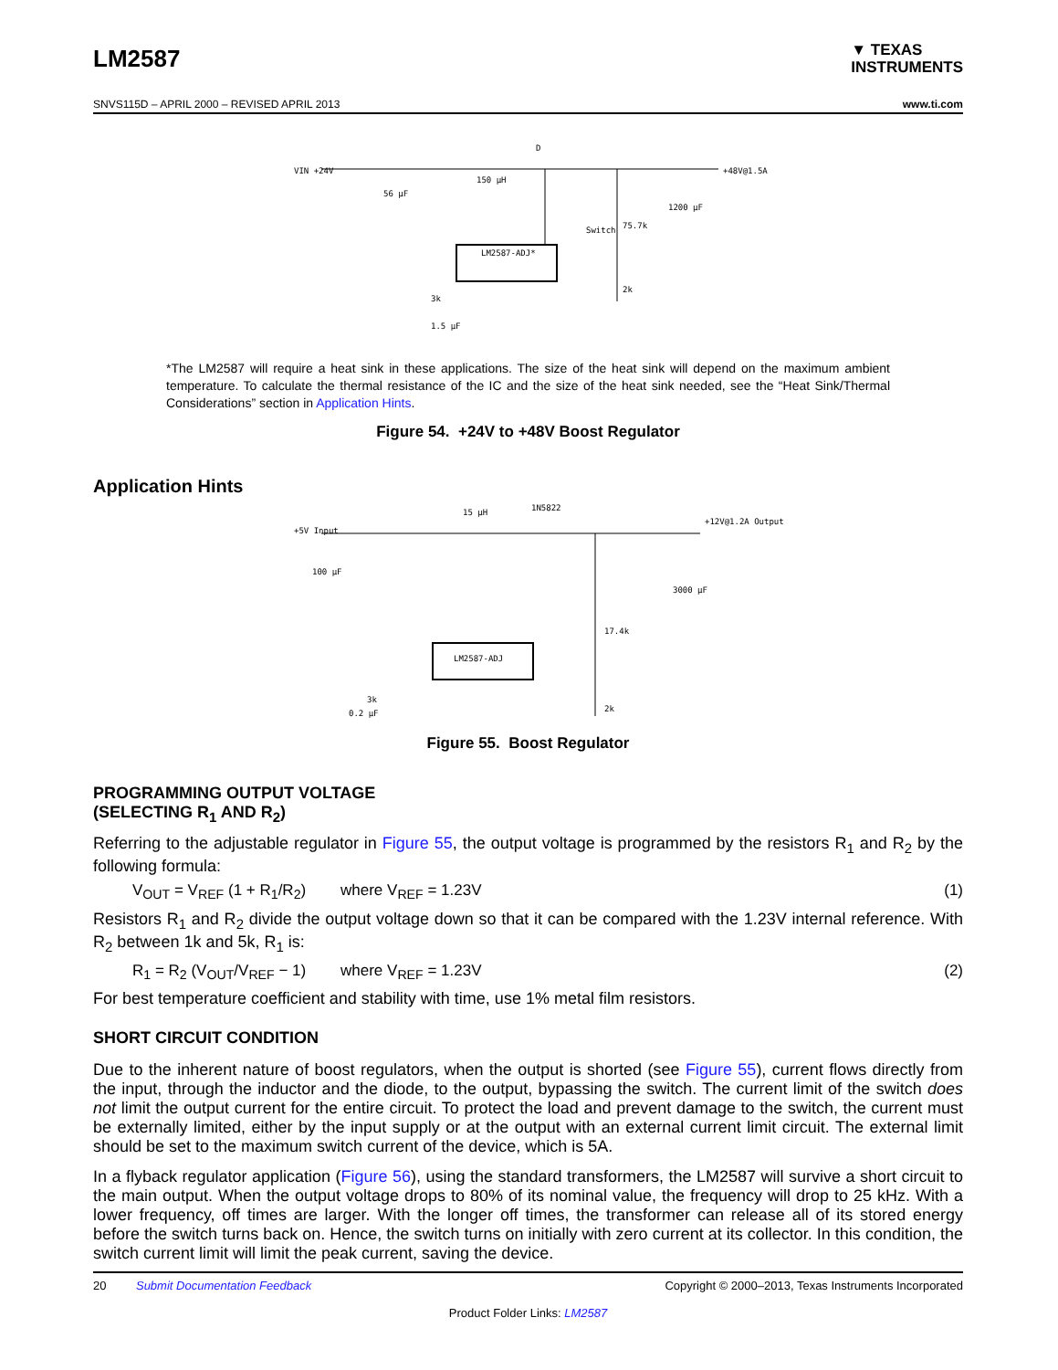LM2587
▼ TEXAS
INSTRUMENTS
SNVS115D – APRIL 2000 – REVISED APRIL 2013 www.ti.com
VIN +24V
56 µF
LM2587-ADJ*
Switch
75.7k
+48V@1.5A
2k
3k
1.5 µF
D
150 µH
1200 µF
*The LM2587 will require a heat sink in these applications. The size of the heat sink will depend on the maximum ambient temperature. To calculate the thermal resistance of the IC and the size of the heat sink needed, see the “Heat Sink/Thermal Considerations” section in Application Hints.
Figure 54. +24V to +48V Boost Regulator
Application Hints
+5V Input
100 µF
LM2587-ADJ
1N5822
15 µH
17.4k
+12V@1.2A Output
3000 µF
2k
3k
0.2 µF
Figure 55. Boost Regulator
PROGRAMMING OUTPUT VOLTAGE
(SELECTING R<sub>1</sub> AND R<sub>2</sub>)
Referring to the adjustable regulator in Figure 55, the output voltage is programmed by the resistors R<sub>1</sub> and R<sub>2</sub> by the following formula:
V<sub>OUT</sub> = V<sub>REF</sub> (1 + R<sub>1</sub>/R<sub>2</sub>) where V<sub>REF</sub> = 1.23V (1)
Resistors R<sub>1</sub> and R<sub>2</sub> divide the output voltage down so that it can be compared with the 1.23V internal reference. With R<sub>2</sub> between 1k and 5k, R<sub>1</sub> is:
R<sub>1</sub> = R<sub>2</sub> (V<sub>OUT</sub>/V<sub>REF</sub> − 1) where V<sub>REF</sub> = 1.23V (2)
For best temperature coefficient and stability with time, use 1% metal film resistors.
SHORT CIRCUIT CONDITION
Due to the inherent nature of boost regulators, when the output is shorted (see Figure 55), current flows directly from the input, through the inductor and the diode, to the output, bypassing the switch. The current limit of the switch does not limit the output current for the entire circuit. To protect the load and prevent damage to the switch, the current must be externally limited, either by the input supply or at the output with an external current limit circuit. The external limit should be set to the maximum switch current of the device, which is 5A.
In a flyback regulator application (Figure 56), using the standard transformers, the LM2587 will survive a short circuit to the main output. When the output voltage drops to 80% of its nominal value, the frequency will drop to 25 kHz. With a lower frequency, off times are larger. With the longer off times, the transformer can release all of its stored energy before the switch turns back on. Hence, the switch turns on initially with zero current at its collector. In this condition, the switch current limit will limit the peak current, saving the device.
20 Submit Documentation Feedback Copyright © 2000–2013, Texas Instruments Incorporated
Product Folder Links: LM2587